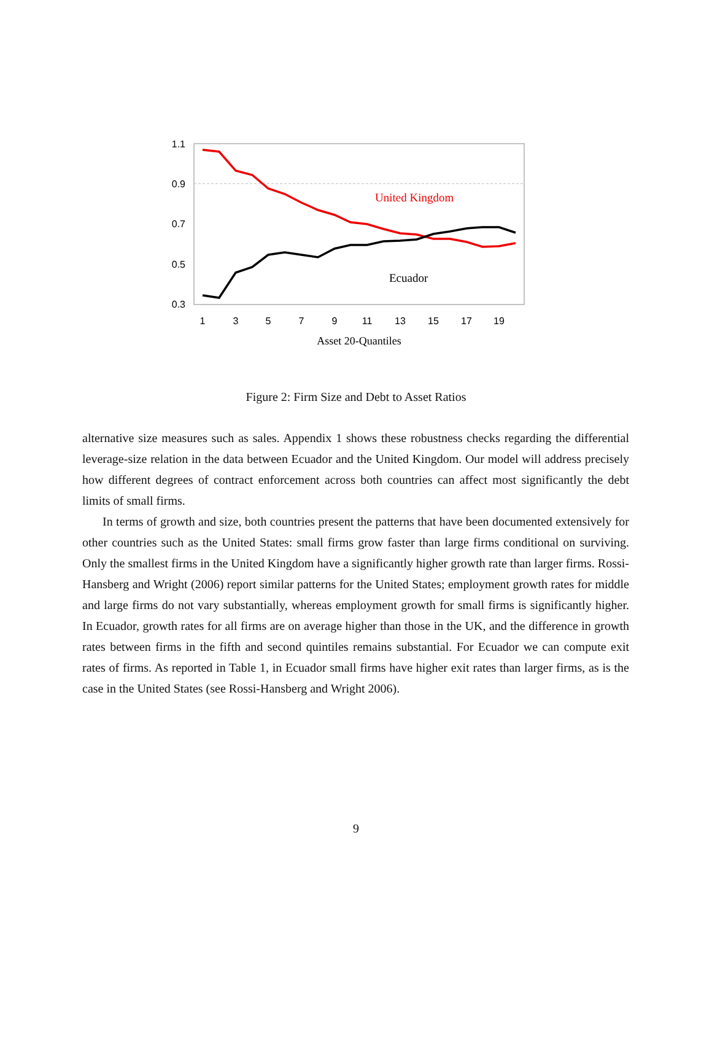1.1
0.9
0.7
0.5
0.3
1
3
5
7
9
11
13
15
17
19
United Kingdom
Ecuador
Asset 20-Quantiles
Figure 2: Firm Size and Debt to Asset Ratios
alternative size measures such as sales. Appendix 1 shows these robustness checks regarding the differential leverage-size relation in the data between Ecuador and the United Kingdom. Our model will address precisely how different degrees of contract enforcement across both countries can affect most significantly the debt limits of small firms.
In terms of growth and size, both countries present the patterns that have been documented extensively for other countries such as the United States: small firms grow faster than large firms conditional on surviving. Only the smallest firms in the United Kingdom have a significantly higher growth rate than larger firms. Rossi-Hansberg and Wright (2006) report similar patterns for the United States; employment growth rates for middle and large firms do not vary substantially, whereas employment growth for small firms is significantly higher. In Ecuador, growth rates for all firms are on average higher than those in the UK, and the difference in growth rates between firms in the fifth and second quintiles remains substantial. For Ecuador we can compute exit rates of firms. As reported in Table 1, in Ecuador small firms have higher exit rates than larger firms, as is the case in the United States (see Rossi-Hansberg and Wright 2006).
9